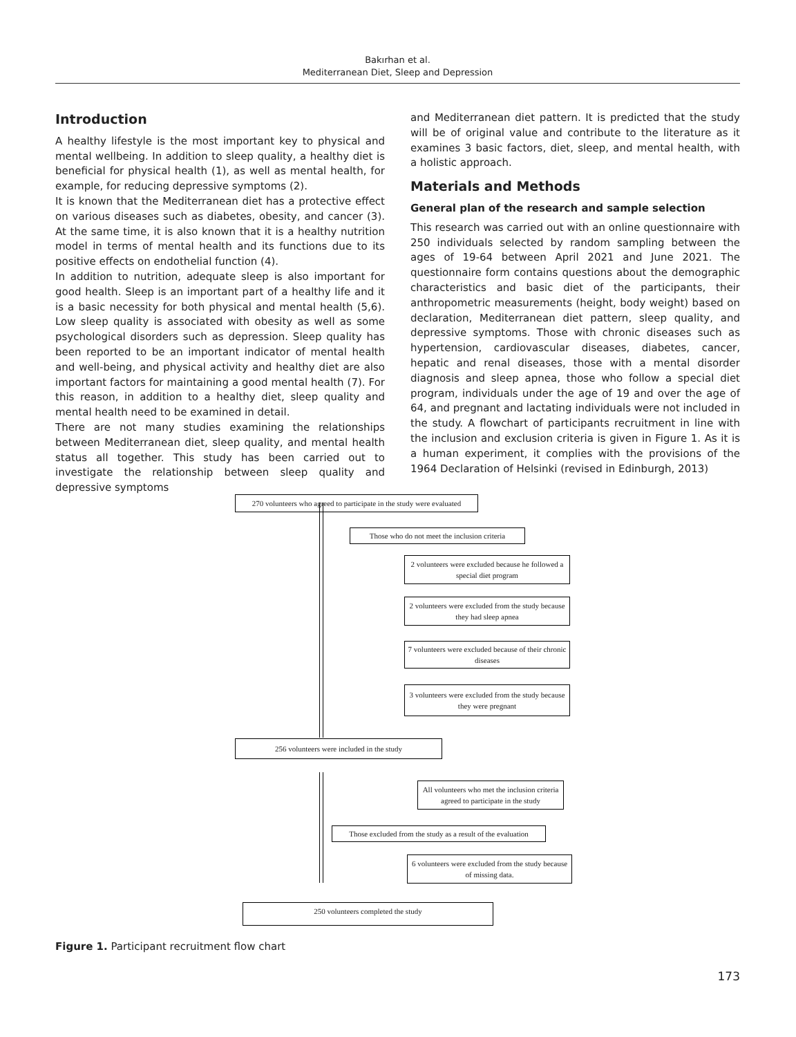Bakırhan et al.
Mediterranean Diet, Sleep and Depression
Introduction
A healthy lifestyle is the most important key to physical and mental wellbeing. In addition to sleep quality, a healthy diet is beneficial for physical health (1), as well as mental health, for example, for reducing depressive symptoms (2).
It is known that the Mediterranean diet has a protective effect on various diseases such as diabetes, obesity, and cancer (3). At the same time, it is also known that it is a healthy nutrition model in terms of mental health and its functions due to its positive effects on endothelial function (4).
In addition to nutrition, adequate sleep is also important for good health. Sleep is an important part of a healthy life and it is a basic necessity for both physical and mental health (5,6). Low sleep quality is associated with obesity as well as some psychological disorders such as depression. Sleep quality has been reported to be an important indicator of mental health and well-being, and physical activity and healthy diet are also important factors for maintaining a good mental health (7). For this reason, in addition to a healthy diet, sleep quality and mental health need to be examined in detail.
There are not many studies examining the relationships between Mediterranean diet, sleep quality, and mental health status all together. This study has been carried out to investigate the relationship between sleep quality and depressive symptoms
and Mediterranean diet pattern. It is predicted that the study will be of original value and contribute to the literature as it examines 3 basic factors, diet, sleep, and mental health, with a holistic approach.
Materials and Methods
General plan of the research and sample selection
This research was carried out with an online questionnaire with 250 individuals selected by random sampling between the ages of 19-64 between April 2021 and June 2021. The questionnaire form contains questions about the demographic characteristics and basic diet of the participants, their anthropometric measurements (height, body weight) based on declaration, Mediterranean diet pattern, sleep quality, and depressive symptoms. Those with chronic diseases such as hypertension, cardiovascular diseases, diabetes, cancer, hepatic and renal diseases, those with a mental disorder diagnosis and sleep apnea, those who follow a special diet program, individuals under the age of 19 and over the age of 64, and pregnant and lactating individuals were not included in the study. A flowchart of participants recruitment in line with the inclusion and exclusion criteria is given in Figure 1. As it is a human experiment, it complies with the provisions of the 1964 Declaration of Helsinki (revised in Edinburgh, 2013)
270 volunteers who agreed to participate in the study were evaluated
Those who do not meet the inclusion criteria
2 volunteers were excluded because he followed a special diet program
2 volunteers were excluded from the study because they had sleep apnea
7 volunteers were excluded because of their chronic diseases
3 volunteers were excluded from the study because they were pregnant
256 volunteers were included in the study
All volunteers who met the inclusion criteria agreed to participate in the study
Those excluded from the study as a result of the evaluation
6 volunteers were excluded from the study because of missing data.
250 volunteers completed the study
Figure 1. Participant recruitment flow chart
173